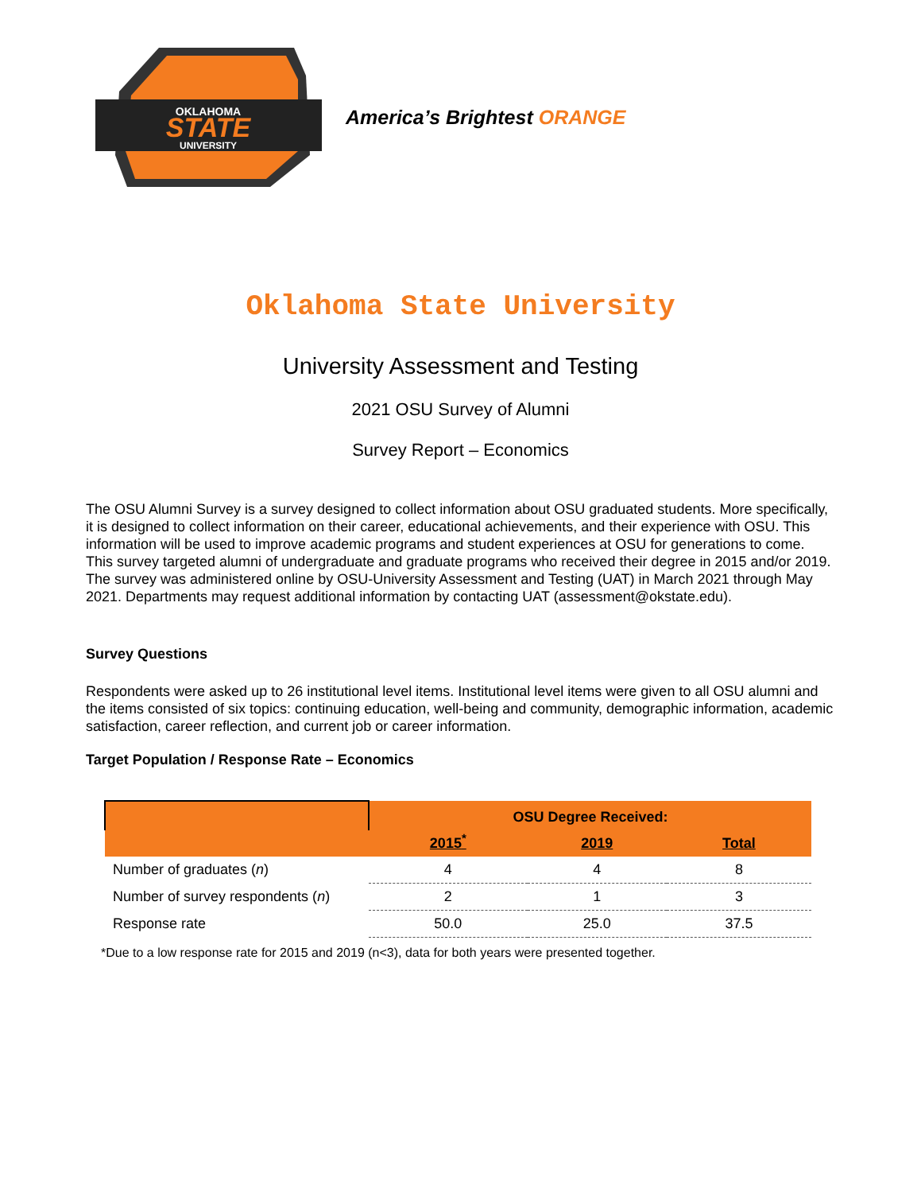OKLAHOMA
STATE
UNIVERSITY
America’s Brightest ORANGE
Oklahoma State University
University Assessment and Testing
2021 OSU Survey of Alumni
Survey Report – Economics
The OSU Alumni Survey is a survey designed to collect information about OSU graduated students. More specifically, it is designed to collect information on their career, educational achievements, and their experience with OSU. This information will be used to improve academic programs and student experiences at OSU for generations to come. This survey targeted alumni of undergraduate and graduate programs who received their degree in 2015 and/or 2019. The survey was administered online by OSU-University Assessment and Testing (UAT) in March 2021 through May 2021. Departments may request additional information by contacting UAT (assessment@okstate.edu).
Survey Questions
Respondents were asked up to 26 institutional level items. Institutional level items were given to all OSU alumni and the items consisted of six topics: continuing education, well-being and community, demographic information, academic satisfaction, career reflection, and current job or career information.
Target Population / Response Rate – Economics
| | OSU Degree Received: | | |
| --- | --- | --- | --- |
| | 2015<sup>*</sup> | 2019 | Total |
| Number of graduates ( n ) | 4 | 4 | 8 |
| Number of survey respondents ( n ) | 2 | 1 | 3 |
| Response rate | 50.0 | 25.0 | 37.5 |
*Due to a low response rate for 2015 and 2019 (n<3), data for both years were presented together.